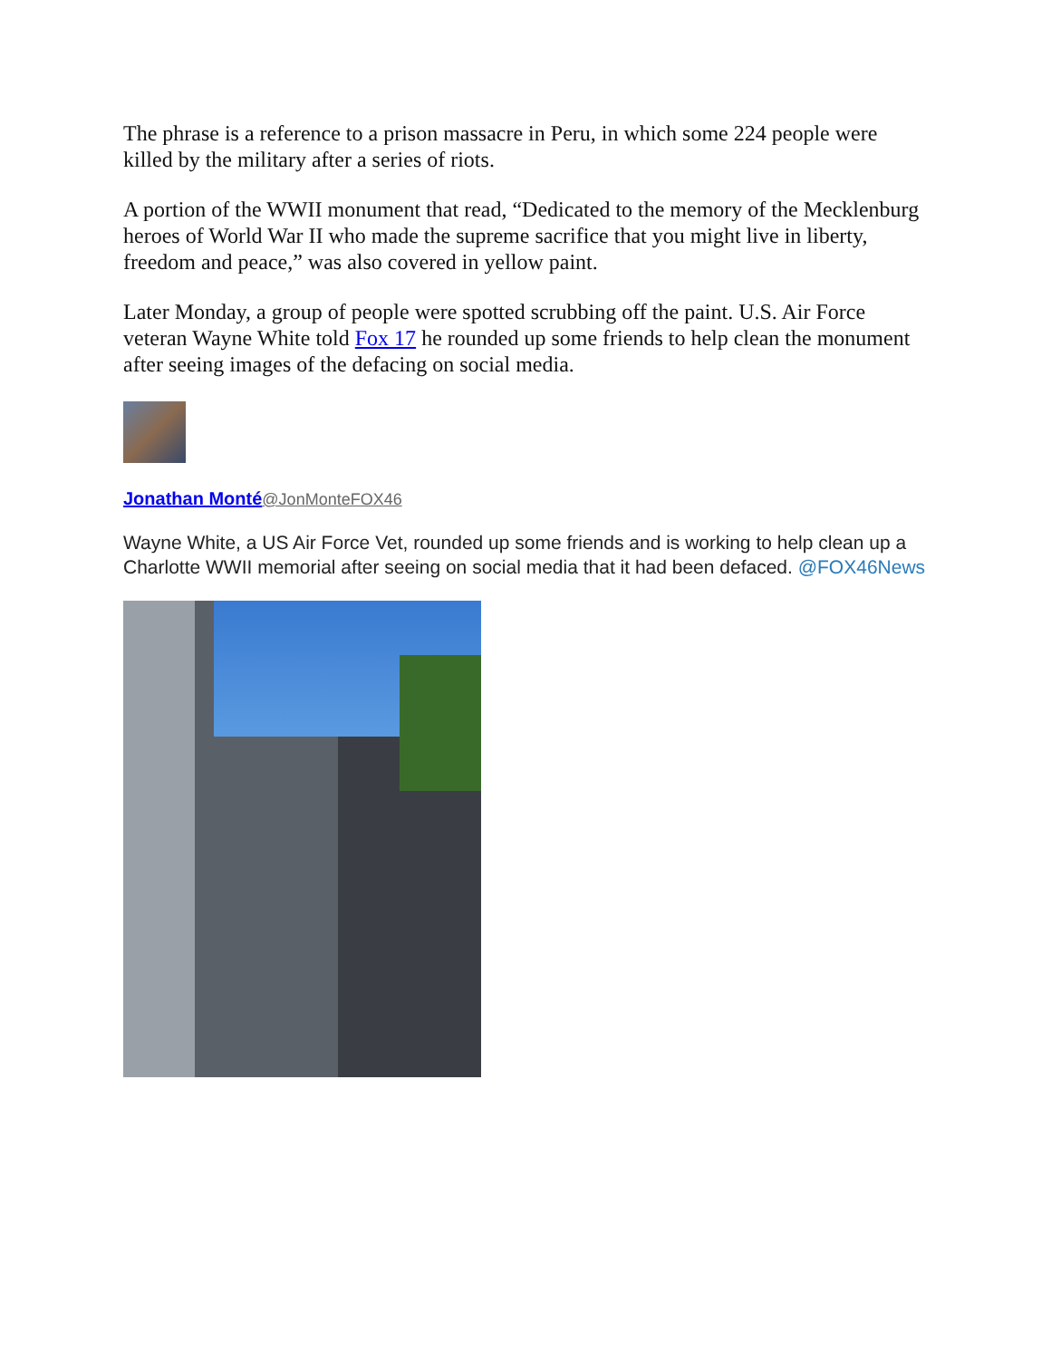The phrase is a reference to a prison massacre in Peru, in which some 224 people were killed by the military after a series of riots.
A portion of the WWII monument that read, “Dedicated to the memory of the Mecklenburg heroes of World War II who made the supreme sacrifice that you might live in liberty, freedom and peace,” was also covered in yellow paint.
Later Monday, a group of people were spotted scrubbing off the paint. U.S. Air Force veteran Wayne White told Fox 17 he rounded up some friends to help clean the monument after seeing images of the defacing on social media.
Jonathan Monté@JonMonteFOX46
Wayne White, a US Air Force Vet, rounded up some friends and is working to help clean up a Charlotte WWII memorial after seeing on social media that it had been defaced. @FOX46News